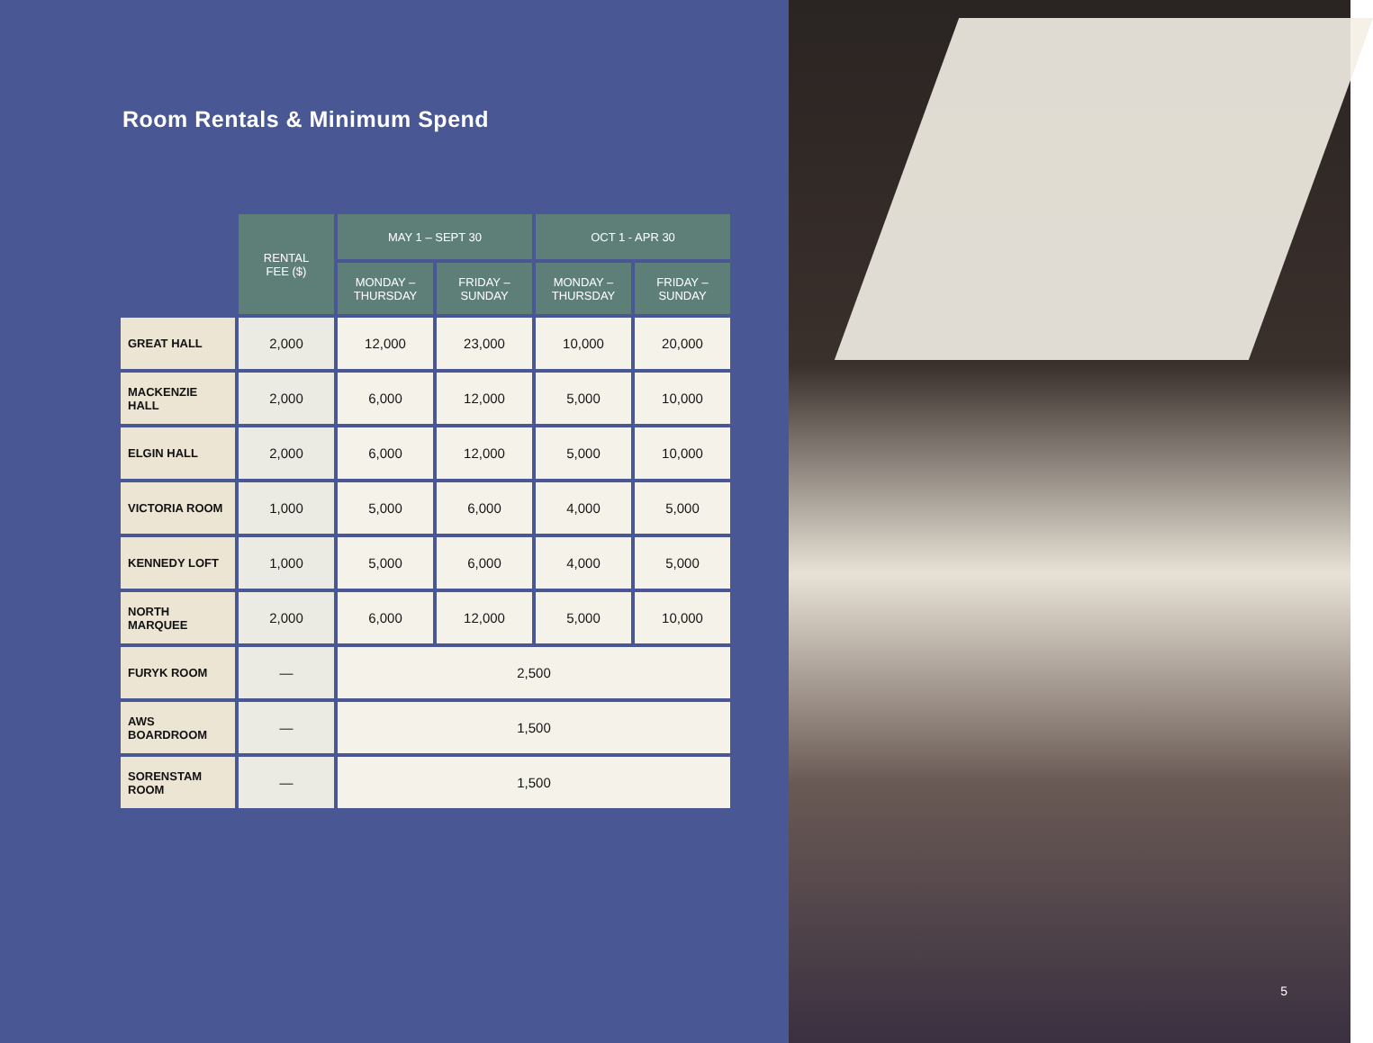Room Rentals & Minimum Spend
| | RENTAL FEE ($) | MAY 1 – SEPT 30 | | OCT 1 - APR 30 | |
| --- | --- | --- | --- | --- | --- |
| | | MONDAY – THURSDAY | FRIDAY – SUNDAY | MONDAY – THURSDAY | FRIDAY – SUNDAY |
| GREAT HALL | 2,000 | 12,000 | 23,000 | 10,000 | 20,000 |
| MACKENZIE HALL | 2,000 | 6,000 | 12,000 | 5,000 | 10,000 |
| ELGIN HALL | 2,000 | 6,000 | 12,000 | 5,000 | 10,000 |
| VICTORIA ROOM | 1,000 | 5,000 | 6,000 | 4,000 | 5,000 |
| KENNEDY LOFT | 1,000 | 5,000 | 6,000 | 4,000 | 5,000 |
| NORTH MARQUEE | 2,000 | 6,000 | 12,000 | 5,000 | 10,000 |
| FURYK ROOM | — | 2,500 | | | |
| AWS BOARDROOM | — | 1,500 | | | |
| SORENSTAM ROOM | — | 1,500 | | | |
5